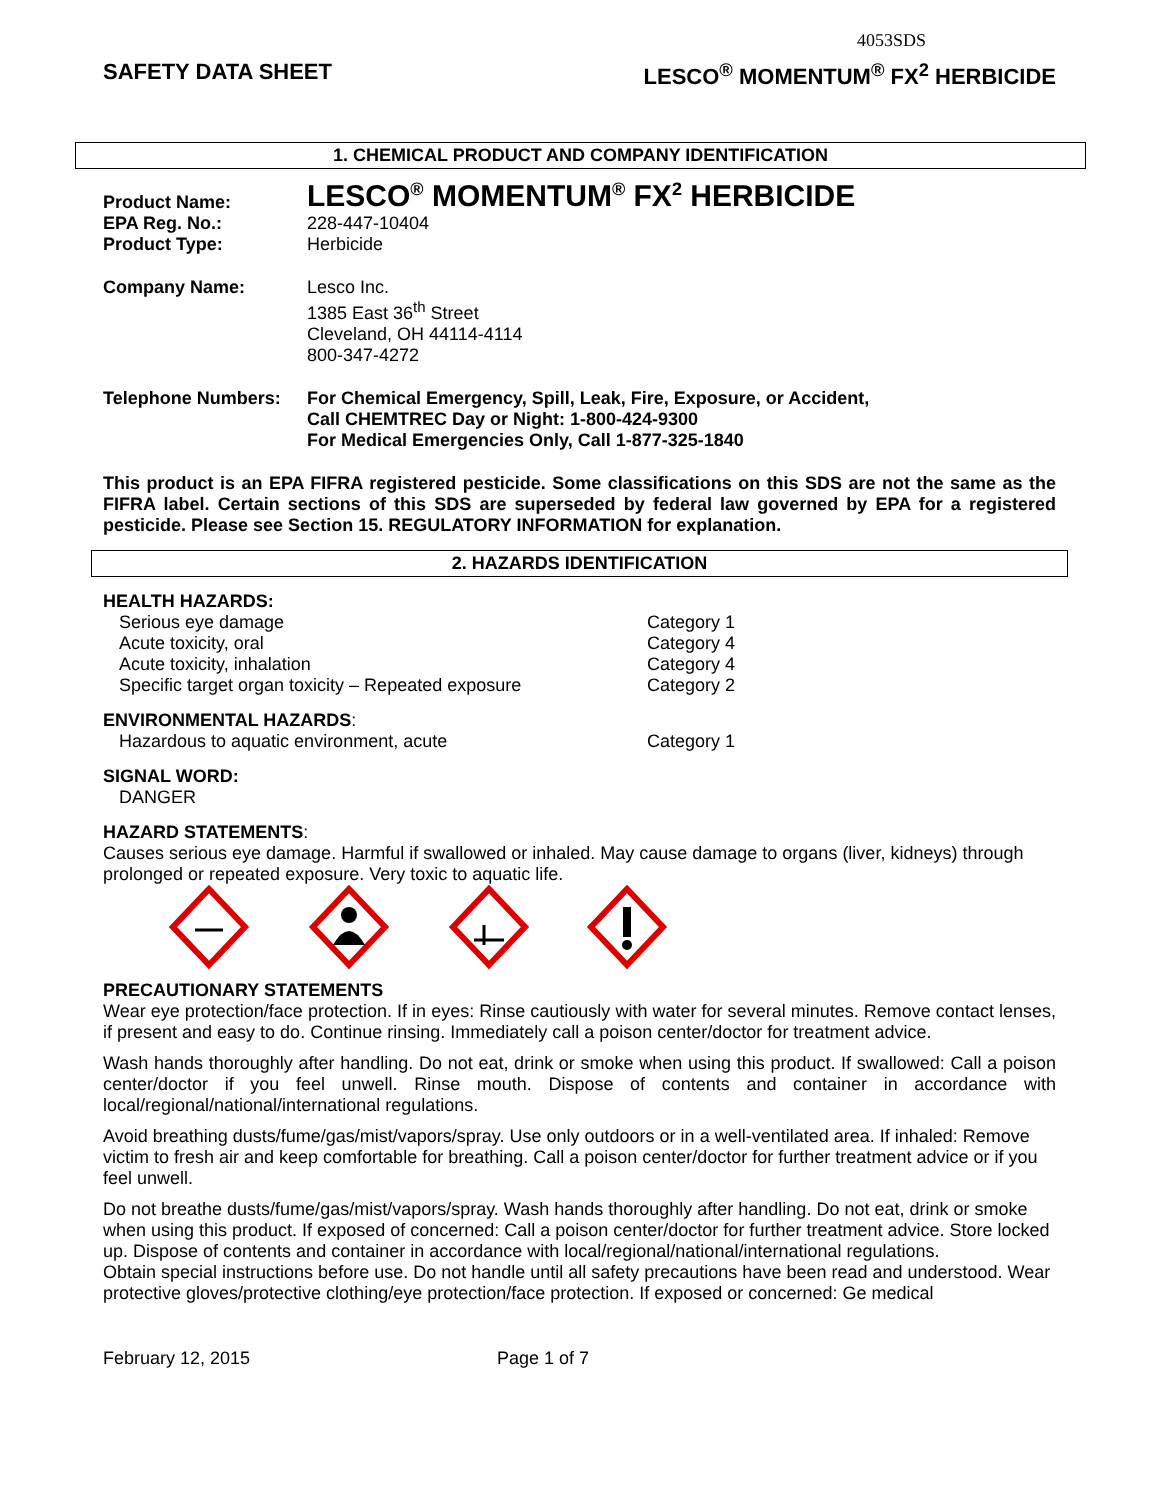4053SDS
SAFETY DATA SHEET LESCO<sup>®</sup> MOMENTUM<sup>®</sup> FX<sup>2</sup> HERBICIDE
1. CHEMICAL PRODUCT AND COMPANY IDENTIFICATION
Product Name:
LESCO<sup>®</sup> MOMENTUM<sup>®</sup> FX<sup>2</sup> HERBICIDE
EPA Reg. No.: 228-447-10404
Product Type: Herbicide
Company Name: Lesco Inc.
1385 East 36<sup>th</sup> Street
Cleveland, OH 44114-4114
800-347-4272
Telephone Numbers: For Chemical Emergency, Spill, Leak, Fire, Exposure, or Accident,
Call CHEMTREC Day or Night: 1-800-424-9300
For Medical Emergencies Only, Call 1-877-325-1840
This product is an EPA FIFRA registered pesticide. Some classifications on this SDS are not the same as the FIFRA label. Certain sections of this SDS are superseded by federal law governed by EPA for a registered pesticide. Please see Section 15. REGULATORY INFORMATION for explanation.
2. HAZARDS IDENTIFICATION
HEALTH HAZARDS:
Serious eye damage Category 1
Acute toxicity, oral Category 4
Acute toxicity, inhalation Category 4
Specific target organ toxicity – Repeated exposure Category 2
ENVIRONMENTAL HAZARDS:
Hazardous to aquatic environment, acute Category 1
SIGNAL WORD:
DANGER
HAZARD STATEMENTS:
Causes serious eye damage. Harmful if swallowed or inhaled. May cause damage to organs (liver, kidneys) through prolonged or repeated exposure. Very toxic to aquatic life.
PRECAUTIONARY STATEMENTS
Wear eye protection/face protection. If in eyes: Rinse cautiously with water for several minutes. Remove contact lenses, if present and easy to do. Continue rinsing. Immediately call a poison center/doctor for treatment advice.
Wash hands thoroughly after handling. Do not eat, drink or smoke when using this product. If swallowed: Call a poison center/doctor if you feel unwell. Rinse mouth. Dispose of contents and container in accordance with local/regional/national/international regulations.
Avoid breathing dusts/fume/gas/mist/vapors/spray. Use only outdoors or in a well-ventilated area. If inhaled: Remove victim to fresh air and keep comfortable for breathing. Call a poison center/doctor for further treatment advice or if you feel unwell.
Do not breathe dusts/fume/gas/mist/vapors/spray. Wash hands thoroughly after handling. Do not eat, drink or smoke when using this product. If exposed of concerned: Call a poison center/doctor for further treatment advice. Store locked up. Dispose of contents and container in accordance with local/regional/national/international regulations.
Obtain special instructions before use. Do not handle until all safety precautions have been read and understood. Wear protective gloves/protective clothing/eye protection/face protection. If exposed or concerned: Ge medical
February 12, 2015 Page 1 of 7